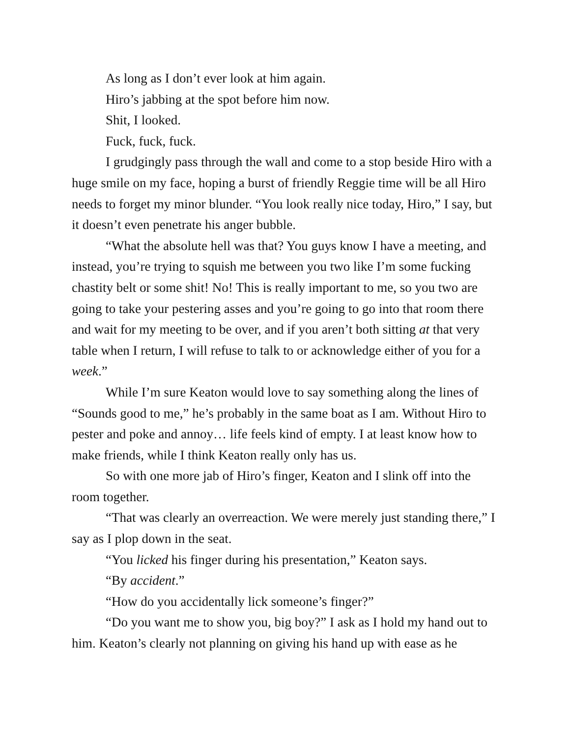As long as I don’t ever look at him again.
Hiro’s jabbing at the spot before him now.
Shit, I looked.
Fuck, fuck, fuck.
I grudgingly pass through the wall and come to a stop beside Hiro with a huge smile on my face, hoping a burst of friendly Reggie time will be all Hiro needs to forget my minor blunder. “You look really nice today, Hiro,” I say, but it doesn’t even penetrate his anger bubble.
“What the absolute hell was that? You guys know I have a meeting, and instead, you’re trying to squish me between you two like I’m some fucking chastity belt or some shit! No! This is really important to me, so you two are going to take your pestering asses and you’re going to go into that room there and wait for my meeting to be over, and if you aren’t both sitting at that very table when I return, I will refuse to talk to or acknowledge either of you for a week.”
While I’m sure Keaton would love to say something along the lines of “Sounds good to me,” he’s probably in the same boat as I am. Without Hiro to pester and poke and annoy… life feels kind of empty. I at least know how to make friends, while I think Keaton really only has us.
So with one more jab of Hiro’s finger, Keaton and I slink off into the room together.
“That was clearly an overreaction. We were merely just standing there,” I say as I plop down in the seat.
“You licked his finger during his presentation,” Keaton says.
“By accident.”
“How do you accidentally lick someone’s finger?”
“Do you want me to show you, big boy?” I ask as I hold my hand out to him. Keaton’s clearly not planning on giving his hand up with ease as he